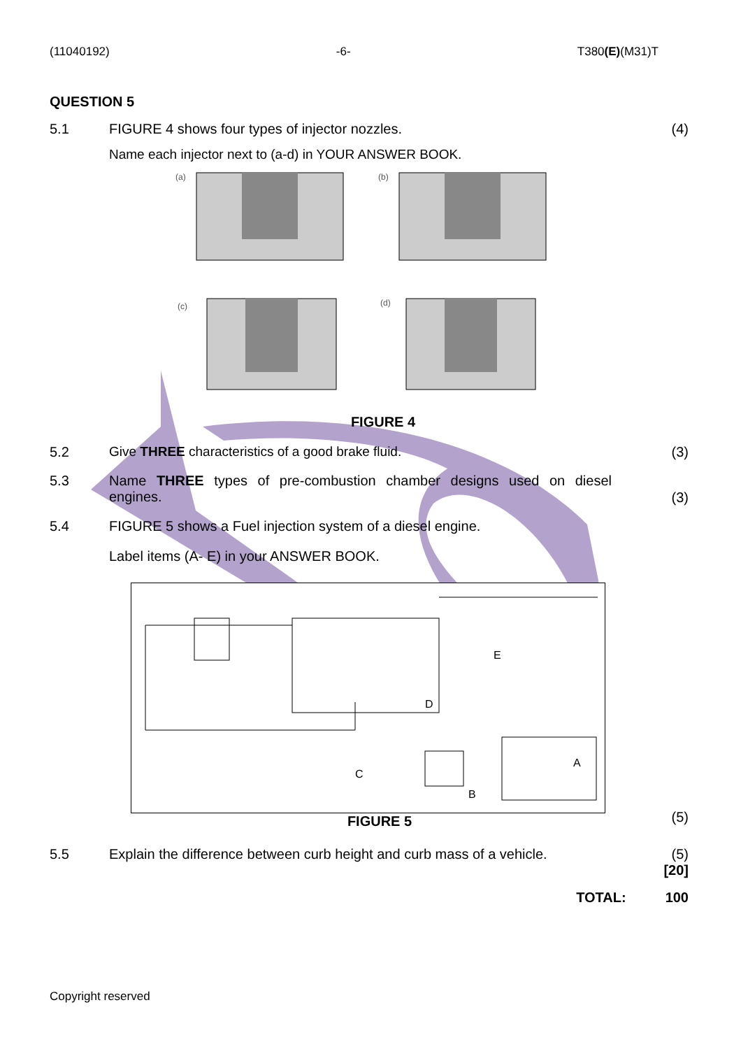(11040192) -6- T380(E)(M31)T
QUESTION 5
5.1 FIGURE 4 shows four types of injector nozzles.
Name each injector next to (a-d) in YOUR ANSWER BOOK.
(4)
(a)
(b)
(c)
(d)
FIGURE 4
5.2 Give THREE characteristics of a good brake fluid.
(3)
5.3 Name THREE types of pre-combustion chamber designs used on diesel engines.
(3)
5.4 FIGURE 5 shows a Fuel injection system of a diesel engine.
Label items (A- E) in your ANSWER BOOK.
E
D
A
C
B
FIGURE 5
(5)
5.5 Explain the difference between curb height and curb mass of a vehicle.
(5)
[20]
TOTAL: 100
Copyright reserved